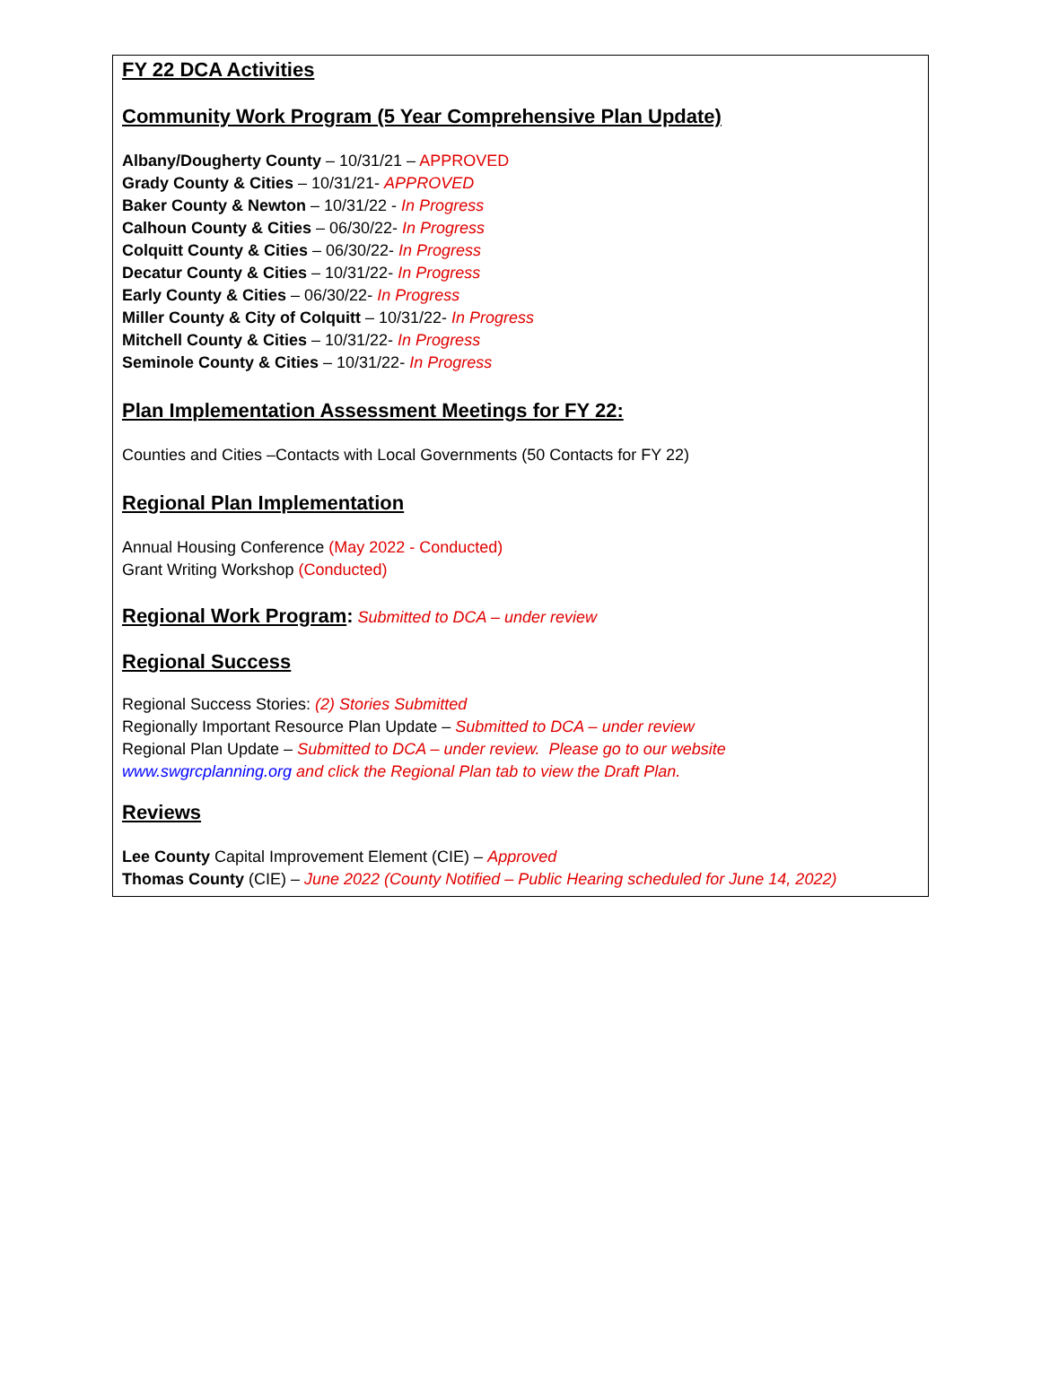FY 22 DCA Activities
Community Work Program (5 Year Comprehensive Plan Update)
Albany/Dougherty County – 10/31/21 – APPROVED
Grady County & Cities – 10/31/21- APPROVED
Baker County & Newton – 10/31/22 - In Progress
Calhoun County & Cities – 06/30/22- In Progress
Colquitt County & Cities – 06/30/22- In Progress
Decatur County & Cities – 10/31/22- In Progress
Early County & Cities – 06/30/22- In Progress
Miller County & City of Colquitt – 10/31/22- In Progress
Mitchell County & Cities – 10/31/22- In Progress
Seminole County & Cities – 10/31/22- In Progress
Plan Implementation Assessment Meetings for FY 22:
Counties and Cities –Contacts with Local Governments (50 Contacts for FY 22)
Regional Plan Implementation
Annual Housing Conference (May 2022 - Conducted)
Grant Writing Workshop (Conducted)
Regional Work Program: Submitted to DCA – under review
Regional Success
Regional Success Stories: (2) Stories Submitted
Regionally Important Resource Plan Update – Submitted to DCA – under review
Regional Plan Update – Submitted to DCA – under review. Please go to our website
www.swgrcplanning.org and click the Regional Plan tab to view the Draft Plan.
Reviews
Lee County Capital Improvement Element (CIE) – Approved
Thomas County (CIE) – June 2022 (County Notified – Public Hearing scheduled for June 14, 2022)